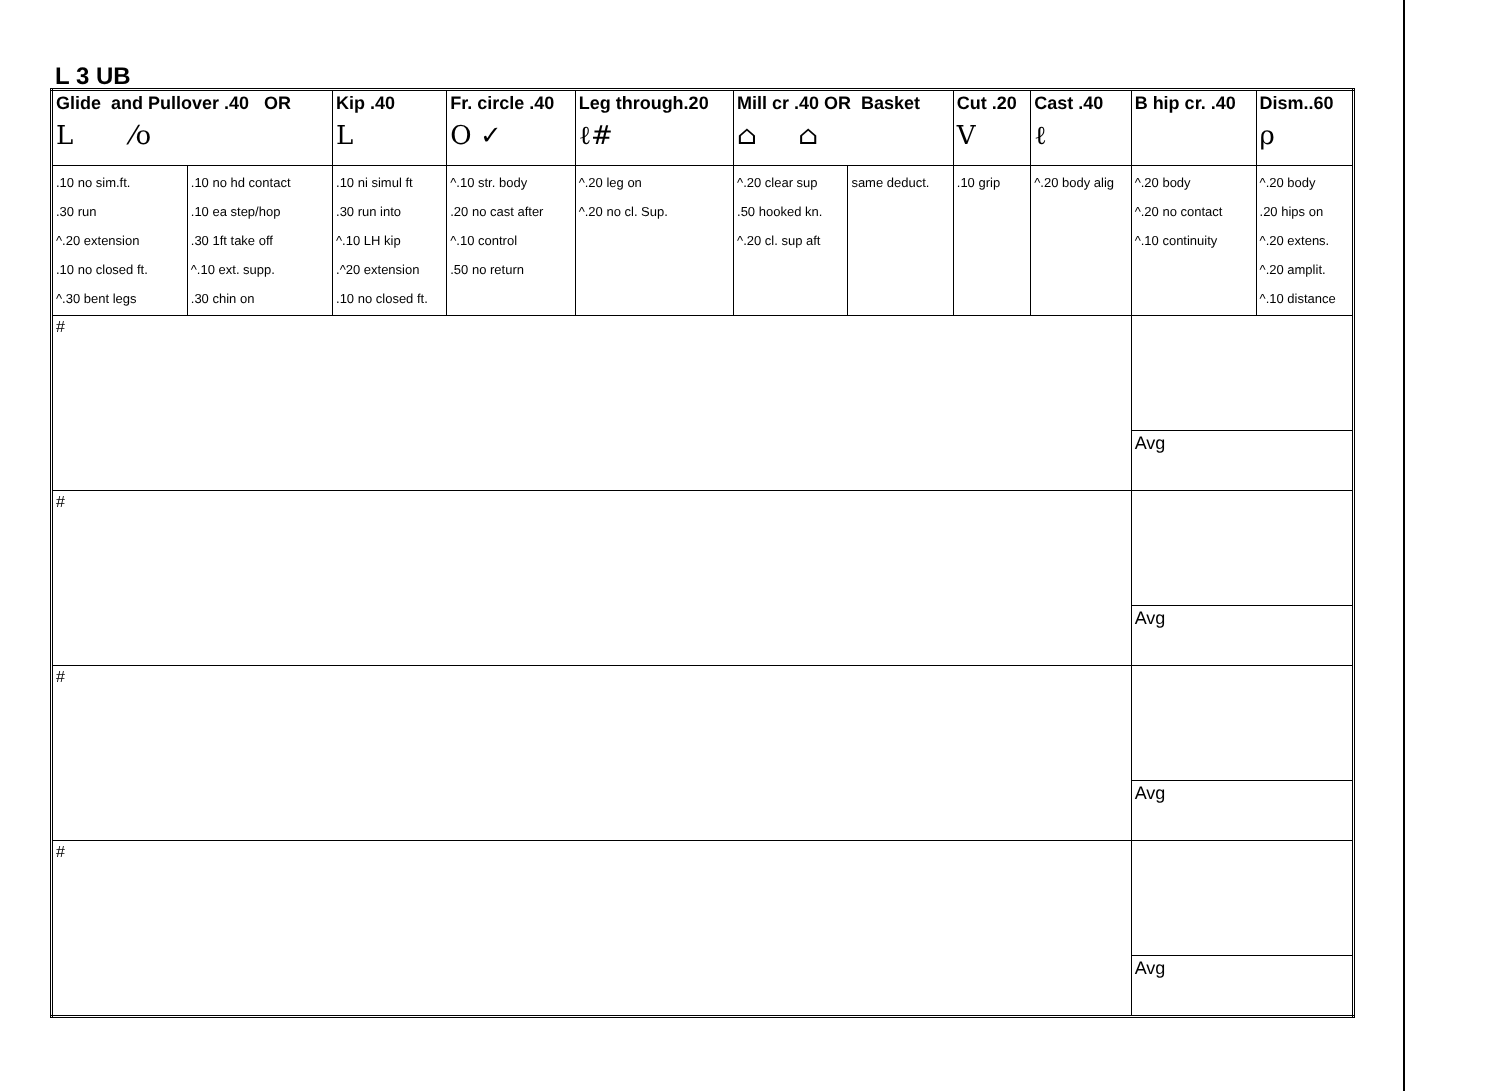L 3 UB
| Glide and Pullover .40 OR L ⁄o | | Kip .40 L | Fr. circle .40 O ✓ | Leg through.20 ℓ# | Mill cr .40 OR Basket ⌂ ⌂ | | Cut .20 V | Cast .40 ℓ | B hip cr. .40 | Dism..60 ρ |
| .10 no sim.ft. .30 run ^.20 extension .10 no closed ft. ^.30 bent legs | .10 no hd contact .10 ea step/hop .30 1ft take off ^.10 ext. supp. .30 chin on | .10 ni simul ft .30 run into ^.10 LH kip .^20 extension .10 no closed ft. | ^.10 str. body .20 no cast after ^.10 control .50 no return | ^.20 leg on ^.20 no cl. Sup. | ^.20 clear sup .50 hooked kn. ^.20 cl. sup aft | same deduct. | .10 grip | ^.20 body alig | ^.20 body ^.20 no contact ^.10 continuity | ^.20 body .20 hips on ^.20 extens. ^.20 amplit. ^.10 distance |
| # | | | | | | | | | | |
| | | | | | | | | | Avg | |
| # | | | | | | | | | | |
| | | | | | | | | | Avg | |
| # | | | | | | | | | | |
| | | | | | | | | | Avg | |
| # | | | | | | | | | | |
| | | | | | | | | | Avg | |